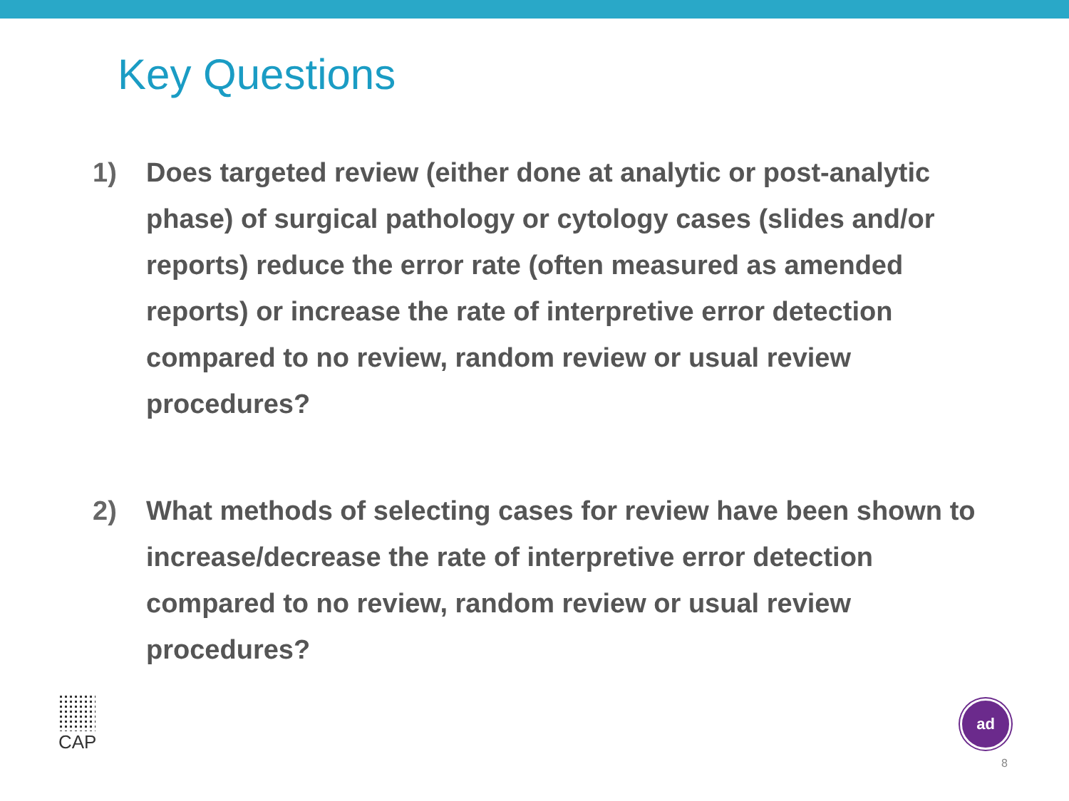Key Questions
1) Does targeted review (either done at analytic or post-analytic phase) of surgical pathology or cytology cases (slides and/or reports) reduce the error rate (often measured as amended reports) or increase the rate of interpretive error detection compared to no review, random review or usual review procedures?
2) What methods of selecting cases for review have been shown to increase/decrease the rate of interpretive error detection compared to no review, random review or usual review procedures?
CAP ad
8